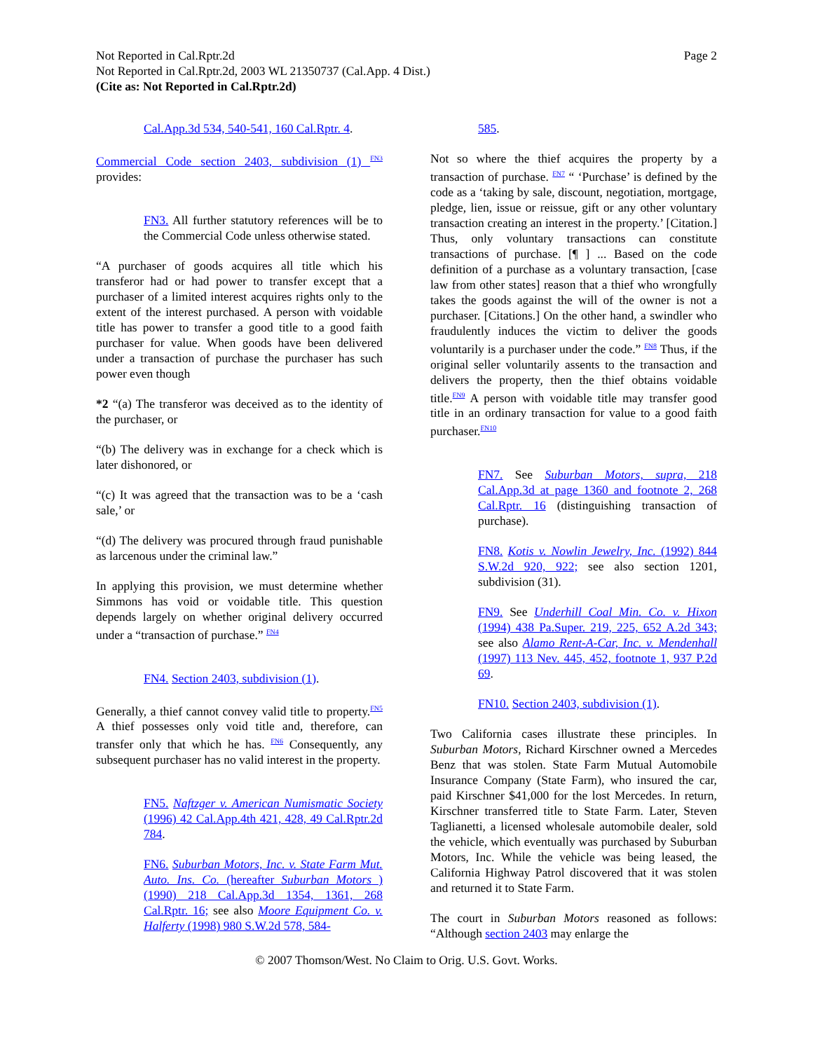Not Reported in Cal.Rptr.2d
Not Reported in Cal.Rptr.2d, 2003 WL 21350737 (Cal.App. 4 Dist.)
(Cite as: Not Reported in Cal.Rptr.2d)
Page 2
Cal.App.3d 534, 540-541, 160 Cal.Rptr. 4.
Commercial Code section 2403, subdivision (1) <sup>FN3</sup> provides:
FN3. All further statutory references will be to the Commercial Code unless otherwise stated.
“A purchaser of goods acquires all title which his transferor had or had power to transfer except that a purchaser of a limited interest acquires rights only to the extent of the interest purchased. A person with voidable title has power to transfer a good title to a good faith purchaser for value. When goods have been delivered under a transaction of purchase the purchaser has such power even though
*2 “(a) The transferor was deceived as to the identity of the purchaser, or
“(b) The delivery was in exchange for a check which is later dishonored, or
“(c) It was agreed that the transaction was to be a ‘cash sale,’ or
“(d) The delivery was procured through fraud punishable as larcenous under the criminal law.”
In applying this provision, we must determine whether Simmons has void or voidable title. This question depends largely on whether original delivery occurred under a “transaction of purchase.” <sup>FN4</sup>
FN4. Section 2403, subdivision (1).
Generally, a thief cannot convey valid title to property.<sup>FN5</sup> A thief possesses only void title and, therefore, can transfer only that which he has. <sup>FN6</sup> Consequently, any subsequent purchaser has no valid interest in the property.
FN5. Naftzger v. American Numismatic Society (1996) 42 Cal.App.4th 421, 428, 49 Cal.Rptr.2d 784.
FN6. Suburban Motors, Inc. v. State Farm Mut. Auto. Ins. Co. (hereafter Suburban Motors ) (1990) 218 Cal.App.3d 1354, 1361, 268 Cal.Rptr. 16; see also Moore Equipment Co. v. Halferty (1998) 980 S.W.2d 578, 584-
585.
Not so where the thief acquires the property by a transaction of purchase. <sup>FN7</sup> “ ‘Purchase’ is defined by the code as a ‘taking by sale, discount, negotiation, mortgage, pledge, lien, issue or reissue, gift or any other voluntary transaction creating an interest in the property.’ [Citation.] Thus, only voluntary transactions can constitute transactions of purchase. [¶ ] ... Based on the code definition of a purchase as a voluntary transaction, [case law from other states] reason that a thief who wrongfully takes the goods against the will of the owner is not a purchaser. [Citations.] On the other hand, a swindler who fraudulently induces the victim to deliver the goods voluntarily is a purchaser under the code.” <sup>FN8</sup> Thus, if the original seller voluntarily assents to the transaction and delivers the property, then the thief obtains voidable title.<sup>FN9</sup> A person with voidable title may transfer good title in an ordinary transaction for value to a good faith purchaser.<sup>FN10</sup>
FN7. See Suburban Motors, supra, 218 Cal.App.3d at page 1360 and footnote 2, 268 Cal.Rptr. 16 (distinguishing transaction of purchase).
FN8. Kotis v. Nowlin Jewelry, Inc. (1992) 844 S.W.2d 920, 922; see also section 1201, subdivision (31).
FN9. See Underhill Coal Min. Co. v. Hixon (1994) 438 Pa.Super. 219, 225, 652 A.2d 343; see also Alamo Rent-A-Car, Inc. v. Mendenhall (1997) 113 Nev. 445, 452, footnote 1, 937 P.2d 69.
FN10. Section 2403, subdivision (1).
Two California cases illustrate these principles. In Suburban Motors, Richard Kirschner owned a Mercedes Benz that was stolen. State Farm Mutual Automobile Insurance Company (State Farm), who insured the car, paid Kirschner $41,000 for the lost Mercedes. In return, Kirschner transferred title to State Farm. Later, Steven Taglianetti, a licensed wholesale automobile dealer, sold the vehicle, which eventually was purchased by Suburban Motors, Inc. While the vehicle was being leased, the California Highway Patrol discovered that it was stolen and returned it to State Farm.
The court in Suburban Motors reasoned as follows: “Although section 2403 may enlarge the
© 2007 Thomson/West. No Claim to Orig. U.S. Govt. Works.